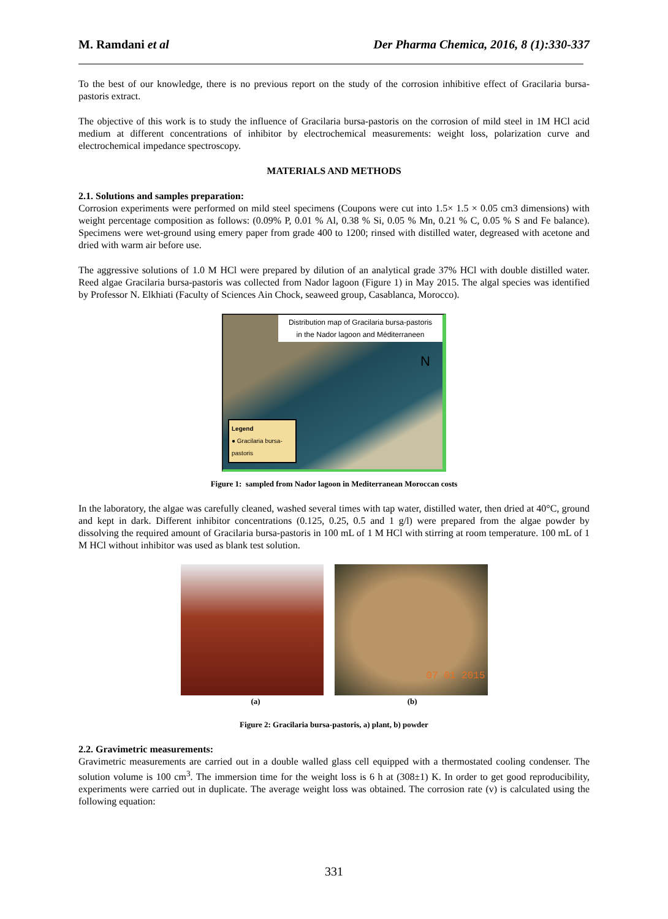M. Ramdani et al Der Pharma Chemica, 2016, 8 (1):330-337
To the best of our knowledge, there is no previous report on the study of the corrosion inhibitive effect of Gracilaria bursa-pastoris extract.
The objective of this work is to study the influence of Gracilaria bursa-pastoris on the corrosion of mild steel in 1M HCl acid medium at different concentrations of inhibitor by electrochemical measurements: weight loss, polarization curve and electrochemical impedance spectroscopy.
MATERIALS AND METHODS
2.1. Solutions and samples preparation:
Corrosion experiments were performed on mild steel specimens (Coupons were cut into 1.5× 1.5 × 0.05 cm3 dimensions) with weight percentage composition as follows: (0.09% P, 0.01 % Al, 0.38 % Si, 0.05 % Mn, 0.21 % C, 0.05 % S and Fe balance). Specimens were wet-ground using emery paper from grade 400 to 1200; rinsed with distilled water, degreased with acetone and dried with warm air before use.
The aggressive solutions of 1.0 M HCl were prepared by dilution of an analytical grade 37% HCl with double distilled water. Reed algae Gracilaria bursa-pastoris was collected from Nador lagoon (Figure 1) in May 2015. The algal species was identified by Professor N. Elkhiati (Faculty of Sciences Ain Chock, seaweed group, Casablanca, Morocco).
Distribution map of Gracilaria bursa-pastoris
in the Nador lagoon and Méditerraneen
N
Legend
● Gracilaria bursa-pastoris
Figure 1: sampled from Nador lagoon in Mediterranean Moroccan costs
In the laboratory, the algae was carefully cleaned, washed several times with tap water, distilled water, then dried at 40°C, ground and kept in dark. Different inhibitor concentrations (0.125, 0.25, 0.5 and 1 g/l) were prepared from the algae powder by dissolving the required amount of Gracilaria bursa-pastoris in 100 mL of 1 M HCl with stirring at room temperature. 100 mL of 1 M HCl without inhibitor was used as blank test solution.
07 01 2015
(a) (b)
Figure 2: Gracilaria bursa-pastoris, a) plant, b) powder
2.2. Gravimetric measurements:
Gravimetric measurements are carried out in a double walled glass cell equipped with a thermostated cooling condenser. The solution volume is 100 cm<sup>3</sup>. The immersion time for the weight loss is 6 h at (308±1) K. In order to get good reproducibility, experiments were carried out in duplicate. The average weight loss was obtained. The corrosion rate (v) is calculated using the following equation:
331